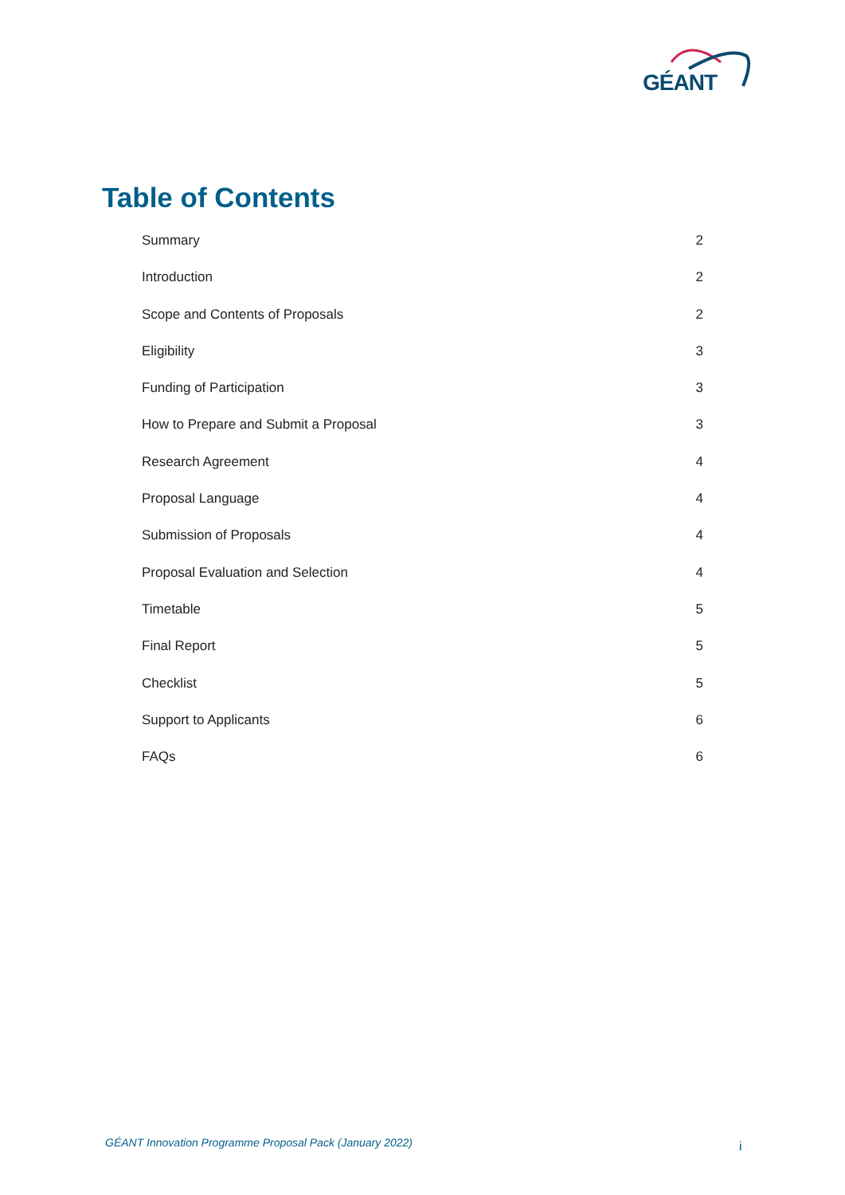GÉANT
Table of Contents
Summary 2
Introduction 2
Scope and Contents of Proposals 2
Eligibility 3
Funding of Participation 3
How to Prepare and Submit a Proposal 3
Research Agreement 4
Proposal Language 4
Submission of Proposals 4
Proposal Evaluation and Selection 4
Timetable 5
Final Report 5
Checklist 5
Support to Applicants 6
FAQs 6
GÉANT Innovation Programme Proposal Pack (January 2022)
i